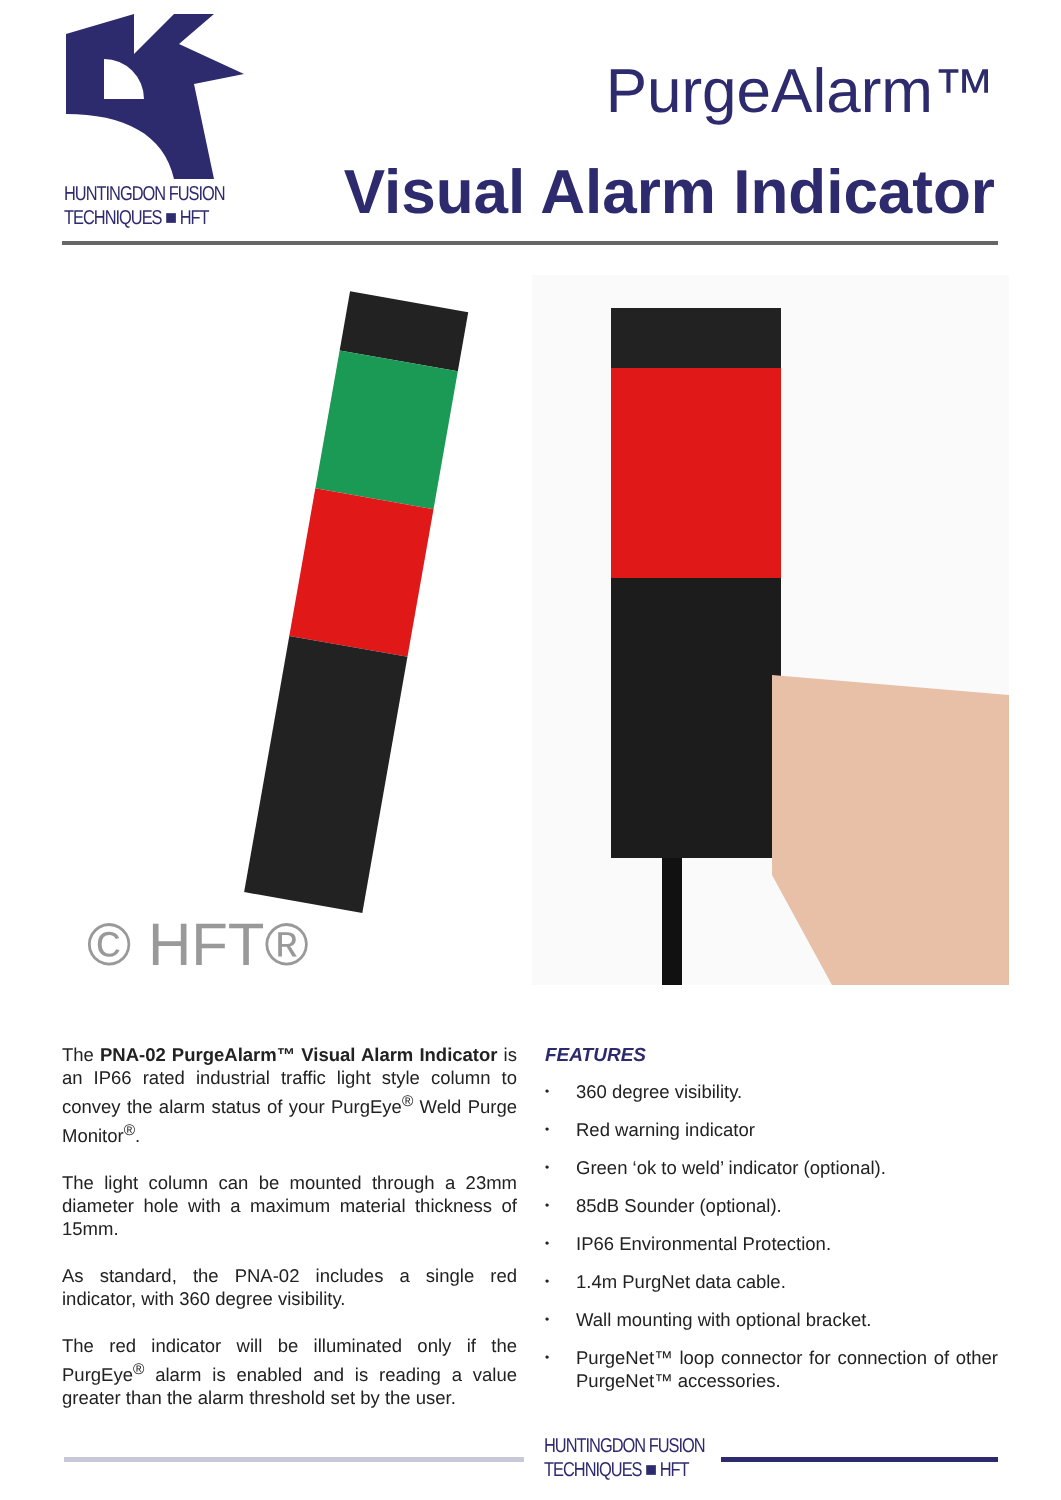HUNTINGDON FUSION
TECHNIQUES ■ HFT
PurgeAlarm™
Visual Alarm Indicator
© HFT®
The PNA-02 PurgeAlarm™ Visual Alarm Indicator is an IP66 rated industrial traffic light style column to convey the alarm status of your PurgEye<sup>®</sup> Weld Purge Monitor<sup>®</sup>.
The light column can be mounted through a 23mm diameter hole with a maximum material thickness of 15mm.
As standard, the PNA-02 includes a single red indicator, with 360 degree visibility.
The red indicator will be illuminated only if the PurgEye<sup>®</sup> alarm is enabled and is reading a value greater than the alarm threshold set by the user.
FEATURES
• 360 degree visibility.
• Red warning indicator
• Green ‘ok to weld’ indicator (optional).
• 85dB Sounder (optional).
• IP66 Environmental Protection.
• 1.4m PurgNet data cable.
• Wall mounting with optional bracket.
• PurgeNet™ loop connector for connection of other PurgeNet™ accessories.
HUNTINGDON FUSION
TECHNIQUES ■ HFT